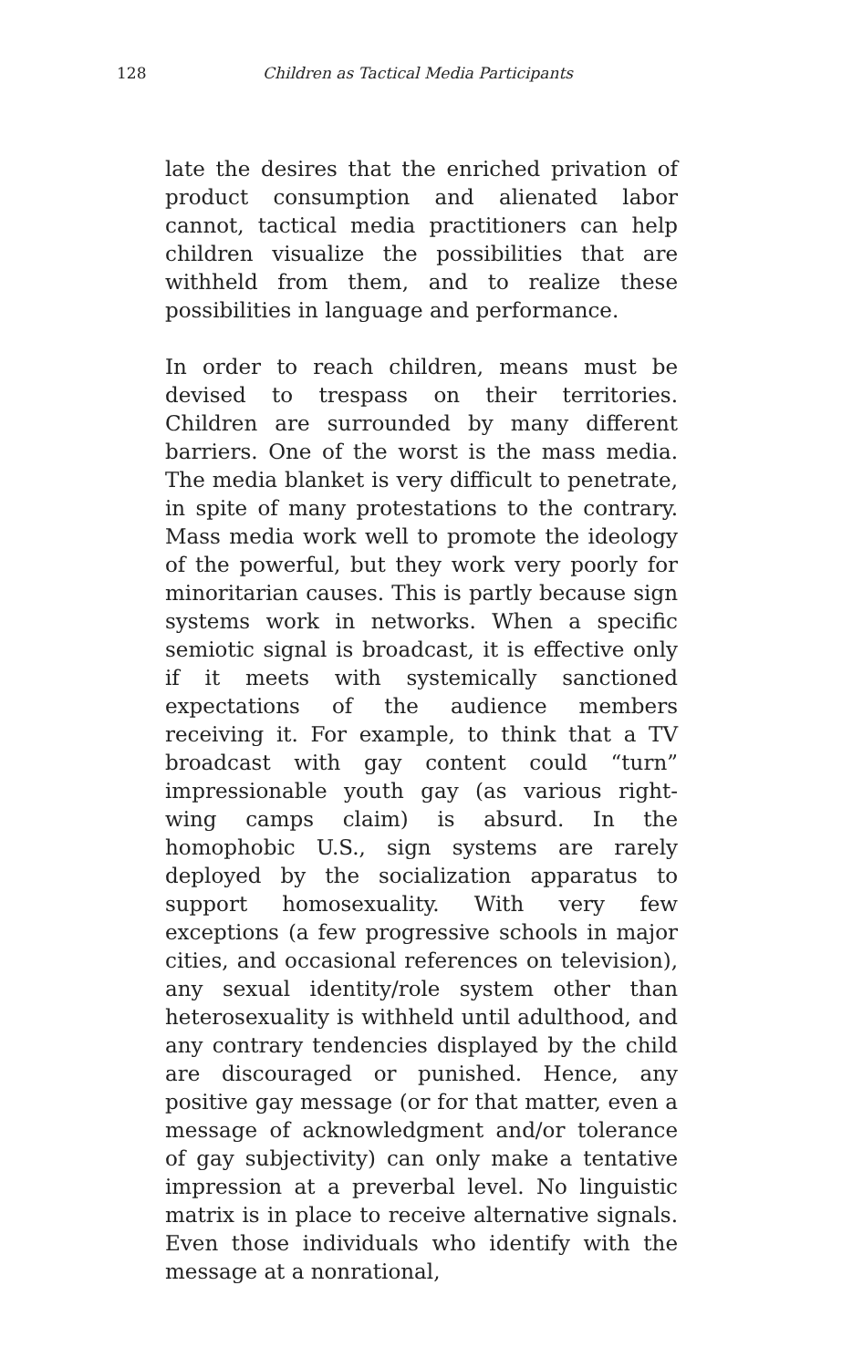128 Children as Tactical Media Participants
late the desires that the enriched privation of product consumption and alienated labor cannot, tactical media practitioners can help children visualize the possibilities that are withheld from them, and to realize these possibilities in language and performance.
In order to reach children, means must be devised to trespass on their territories. Children are surrounded by many different barriers. One of the worst is the mass media. The media blanket is very difficult to penetrate, in spite of many protestations to the contrary. Mass media work well to promote the ideology of the powerful, but they work very poorly for minoritarian causes. This is partly because sign systems work in networks. When a specific semiotic signal is broadcast, it is effective only if it meets with systemically sanctioned expectations of the audience members receiving it. For example, to think that a TV broadcast with gay content could “turn” impressionable youth gay (as various right-wing camps claim) is absurd. In the homophobic U.S., sign systems are rarely deployed by the socialization apparatus to support homosexuality. With very few exceptions (a few progressive schools in major cities, and occasional references on television), any sexual identity/role system other than heterosexuality is withheld until adulthood, and any contrary tendencies displayed by the child are discouraged or punished. Hence, any positive gay message (or for that matter, even a message of acknowledgment and/or tolerance of gay subjectivity) can only make a tentative impression at a preverbal level. No linguistic matrix is in place to receive alternative signals. Even those individuals who identify with the message at a nonrational,